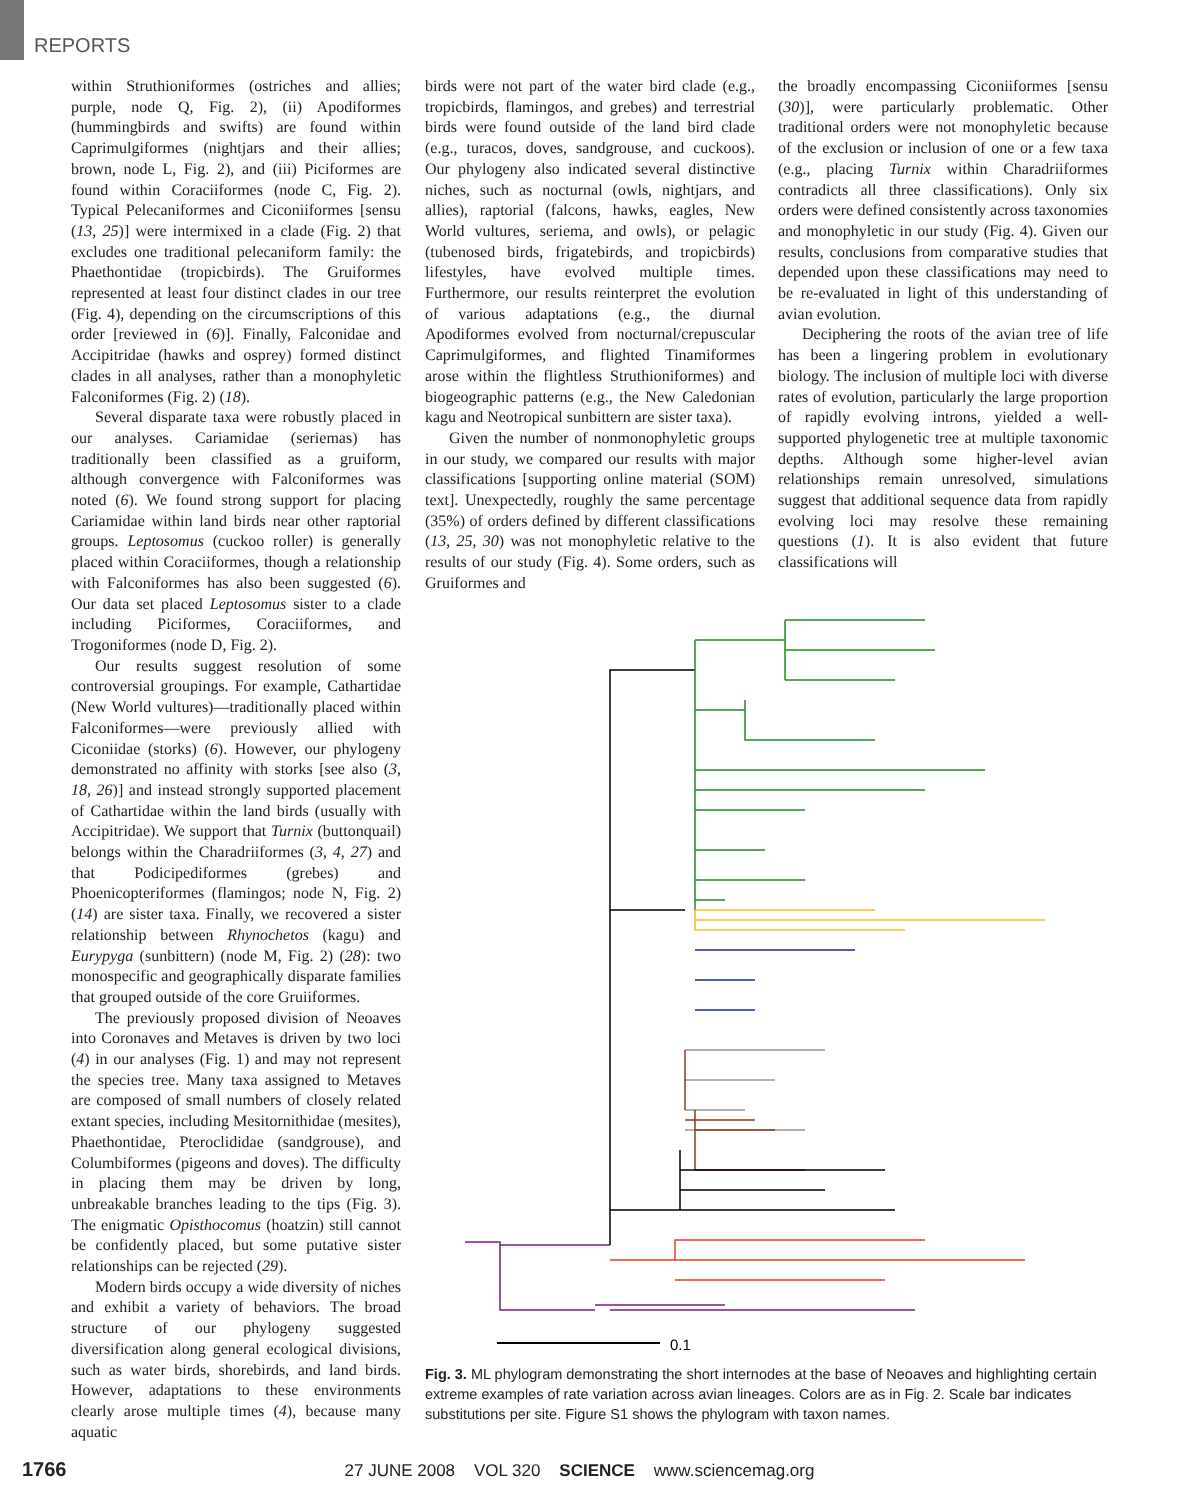REPORTS
within Struthioniformes (ostriches and allies; purple, node Q, Fig. 2), (ii) Apodiformes (hummingbirds and swifts) are found within Caprimulgiformes (nightjars and their allies; brown, node L, Fig. 2), and (iii) Piciformes are found within Coraciiformes (node C, Fig. 2). Typical Pelecaniformes and Ciconiiformes [sensu (13, 25)] were intermixed in a clade (Fig. 2) that excludes one traditional pelecaniform family: the Phaethontidae (tropicbirds). The Gruiformes represented at least four distinct clades in our tree (Fig. 4), depending on the circumscriptions of this order [reviewed in (6)]. Finally, Falconidae and Accipitridae (hawks and osprey) formed distinct clades in all analyses, rather than a monophyletic Falconiformes (Fig. 2) (18).
Several disparate taxa were robustly placed in our analyses. Cariamidae (seriemas) has traditionally been classified as a gruiform, although convergence with Falconiformes was noted (6). We found strong support for placing Cariamidae within land birds near other raptorial groups. Leptosomus (cuckoo roller) is generally placed within Coraciiformes, though a relationship with Falconiformes has also been suggested (6). Our data set placed Leptosomus sister to a clade including Piciformes, Coraciiformes, and Trogoniformes (node D, Fig. 2).
Our results suggest resolution of some controversial groupings. For example, Cathartidae (New World vultures)—traditionally placed within Falconiformes—were previously allied with Ciconiidae (storks) (6). However, our phylogeny demonstrated no affinity with storks [see also (3, 18, 26)] and instead strongly supported placement of Cathartidae within the land birds (usually with Accipitridae). We support that Turnix (buttonquail) belongs within the Charadriiformes (3, 4, 27) and that Podicipediformes (grebes) and Phoenicopteriformes (flamingos; node N, Fig. 2) (14) are sister taxa. Finally, we recovered a sister relationship between Rhynochetos (kagu) and Eurypyga (sunbittern) (node M, Fig. 2) (28): two monospecific and geographically disparate families that grouped outside of the core Gruiiformes.
The previously proposed division of Neoaves into Coronaves and Metaves is driven by two loci (4) in our analyses (Fig. 1) and may not represent the species tree. Many taxa assigned to Metaves are composed of small numbers of closely related extant species, including Mesitornithidae (mesites), Phaethontidae, Pteroclididae (sandgrouse), and Columbiformes (pigeons and doves). The difficulty in placing them may be driven by long, unbreakable branches leading to the tips (Fig. 3). The enigmatic Opisthocomus (hoatzin) still cannot be confidently placed, but some putative sister relationships can be rejected (29).
Modern birds occupy a wide diversity of niches and exhibit a variety of behaviors. The broad structure of our phylogeny suggested diversification along general ecological divisions, such as water birds, shorebirds, and land birds. However, adaptations to these environments clearly arose multiple times (4), because many aquatic
birds were not part of the water bird clade (e.g., tropicbirds, flamingos, and grebes) and terrestrial birds were found outside of the land bird clade (e.g., turacos, doves, sandgrouse, and cuckoos). Our phylogeny also indicated several distinctive niches, such as nocturnal (owls, nightjars, and allies), raptorial (falcons, hawks, eagles, New World vultures, seriema, and owls), or pelagic (tubenosed birds, frigatebirds, and tropicbirds) lifestyles, have evolved multiple times. Furthermore, our results reinterpret the evolution of various adaptations (e.g., the diurnal Apodiformes evolved from nocturnal/crepuscular Caprimulgiformes, and flighted Tinamiformes arose within the flightless Struthioniformes) and biogeographic patterns (e.g., the New Caledonian kagu and Neotropical sunbittern are sister taxa).
Given the number of nonmonophyletic groups in our study, we compared our results with major classifications [supporting online material (SOM) text]. Unexpectedly, roughly the same percentage (35%) of orders defined by different classifications (13, 25, 30) was not monophyletic relative to the results of our study (Fig. 4). Some orders, such as Gruiformes and
the broadly encompassing Ciconiiformes [sensu (30)], were particularly problematic. Other traditional orders were not monophyletic because of the exclusion or inclusion of one or a few taxa (e.g., placing Turnix within Charadriiformes contradicts all three classifications). Only six orders were defined consistently across taxonomies and monophyletic in our study (Fig. 4). Given our results, conclusions from comparative studies that depended upon these classifications may need to be re-evaluated in light of this understanding of avian evolution.
Deciphering the roots of the avian tree of life has been a lingering problem in evolutionary biology. The inclusion of multiple loci with diverse rates of evolution, particularly the large proportion of rapidly evolving introns, yielded a well-supported phylogenetic tree at multiple taxonomic depths. Although some higher-level avian relationships remain unresolved, simulations suggest that additional sequence data from rapidly evolving loci may resolve these remaining questions (1). It is also evident that future classifications will
0.1
Fig. 3. ML phylogram demonstrating the short internodes at the base of Neoaves and highlighting certain extreme examples of rate variation across avian lineages. Colors are as in Fig. 2. Scale bar indicates substitutions per site. Figure S1 shows the phylogram with taxon names.
1766 27 JUNE 2008 VOL 320 SCIENCE www.sciencemag.org